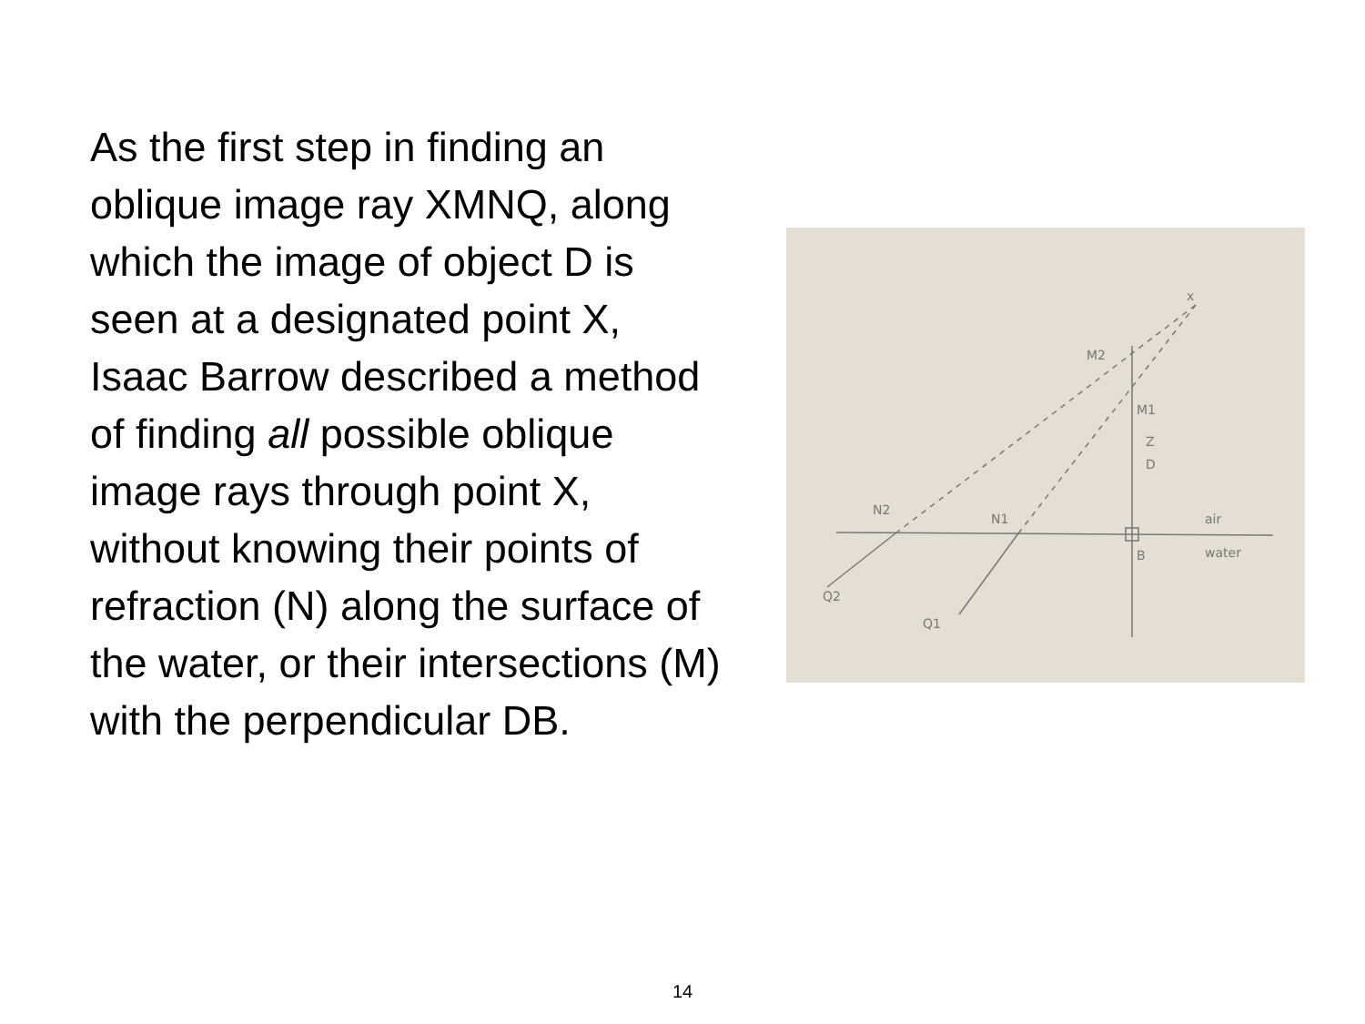As the first step in finding an oblique image ray XMNQ, along which the image of object D is seen at a designated point X, Isaac Barrow described a method of finding all possible oblique image rays through point X, without knowing their points of refraction (N) along the surface of the water, or their intersections (M) with the perpendicular DB.
x
M2
M1
Z
D
N2
N1
air
water
B
Q2
Q1
14